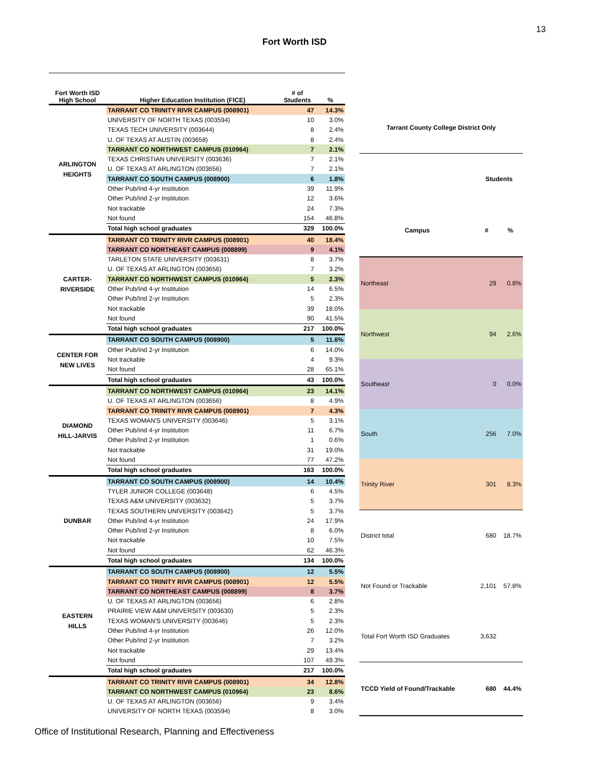13
Fort Worth ISD
| Fort Worth ISD High School | Higher Education Institution (FICE) | # of Students | % |
| --- | --- | --- | --- |
| ARLINGTON HEIGHTS | TARRANT CO TRINITY RIVR CAMPUS (008901) | 47 | 14.3% |
| | UNIVERSITY OF NORTH TEXAS (003594) | 10 | 3.0% |
| | TEXAS TECH UNIVERSITY (003644) | 8 | 2.4% |
| | U. OF TEXAS AT AUSTIN (003658) | 8 | 2.4% |
| | TARRANT CO NORTHWEST CAMPUS (010964) | 7 | 2.1% |
| | TEXAS CHRISTIAN UNIVERSITY (003636) | 7 | 2.1% |
| | U. OF TEXAS AT ARLINGTON (003656) | 7 | 2.1% |
| | TARRANT CO SOUTH CAMPUS (008900) | 6 | 1.8% |
| | Other Pub/Ind 4-yr Institution | 39 | 11.9% |
| | Other Pub/Ind 2-yr Institution | 12 | 3.6% |
| | Not trackable | 24 | 7.3% |
| | Not found | 154 | 46.8% |
| | Total high school graduates | 329 | 100.0% |
| CARTER- RIVERSIDE | TARRANT CO TRINITY RIVR CAMPUS (008901) | 40 | 18.4% |
| | TARRANT CO NORTHEAST CAMPUS (008899) | 9 | 4.1% |
| | TARLETON STATE UNIVERSITY (003631) | 8 | 3.7% |
| | U. OF TEXAS AT ARLINGTON (003656) | 7 | 3.2% |
| | TARRANT CO NORTHWEST CAMPUS (010964) | 5 | 2.3% |
| | Other Pub/Ind 4-yr Institution | 14 | 6.5% |
| | Other Pub/Ind 2-yr Institution | 5 | 2.3% |
| | Not trackable | 39 | 18.0% |
| | Not found | 90 | 41.5% |
| | Total high school graduates | 217 | 100.0% |
| CENTER FOR NEW LIVES | TARRANT CO SOUTH CAMPUS (008900) | 5 | 11.6% |
| | Other Pub/Ind 2-yr Institution | 6 | 14.0% |
| | Not trackable | 4 | 9.3% |
| | Not found | 28 | 65.1% |
| | Total high school graduates | 43 | 100.0% |
| DIAMOND HILL-JARVIS | TARRANT CO NORTHWEST CAMPUS (010964) | 23 | 14.1% |
| | U. OF TEXAS AT ARLINGTON (003656) | 8 | 4.9% |
| | TARRANT CO TRINITY RIVR CAMPUS (008901) | 7 | 4.3% |
| | TEXAS WOMAN'S UNIVERSITY (003646) | 5 | 3.1% |
| | Other Pub/Ind 4-yr Institution | 11 | 6.7% |
| | Other Pub/Ind 2-yr Institution | 1 | 0.6% |
| | Not trackable | 31 | 19.0% |
| | Not found | 77 | 47.2% |
| | Total high school graduates | 163 | 100.0% |
| DUNBAR | TARRANT CO SOUTH CAMPUS (008900) | 14 | 10.4% |
| | TYLER JUNIOR COLLEGE (003648) | 6 | 4.5% |
| | TEXAS A&M UNIVERSITY (003632) | 5 | 3.7% |
| | TEXAS SOUTHERN UNIVERSITY (003642) | 5 | 3.7% |
| | Other Pub/Ind 4-yr Institution | 24 | 17.9% |
| | Other Pub/Ind 2-yr Institution | 8 | 6.0% |
| | Not trackable | 10 | 7.5% |
| | Not found | 62 | 46.3% |
| | Total high school graduates | 134 | 100.0% |
| EASTERN HILLS | TARRANT CO SOUTH CAMPUS (008900) | 12 | 5.5% |
| | TARRANT CO TRINITY RIVR CAMPUS (008901) | 12 | 5.5% |
| | TARRANT CO NORTHEAST CAMPUS (008899) | 8 | 3.7% |
| | U. OF TEXAS AT ARLINGTON (003656) | 6 | 2.8% |
| | PRAIRIE VIEW A&M UNIVERSITY (003630) | 5 | 2.3% |
| | TEXAS WOMAN'S UNIVERSITY (003646) | 5 | 2.3% |
| | Other Pub/Ind 4-yr Institution | 26 | 12.0% |
| | Other Pub/Ind 2-yr Institution | 7 | 3.2% |
| | Not trackable | 29 | 13.4% |
| | Not found | 107 | 49.3% |
| | Total high school graduates | 217 | 100.0% |
| | TARRANT CO TRINITY RIVR CAMPUS (008901) | 34 | 12.8% |
| | TARRANT CO NORTHWEST CAMPUS (010964) | 23 | 8.6% |
| | U. OF TEXAS AT ARLINGTON (003656) | 9 | 3.4% |
| | UNIVERSITY OF NORTH TEXAS (003594) | 8 | 3.0% |
| Tarrant County College District Only | | |
| --- | --- | --- |
| | Students | |
| Campus | # | % |
| Northeast | 29 | 0.8% |
| Northwest | 94 | 2.6% |
| Southeast | 0 | 0.0% |
| South | 256 | 7.0% |
| Trinity River | 301 | 8.3% |
| District total | 680 | 18.7% |
| Not Found or Trackable | 2,101 | 57.8% |
| Total Fort Worth ISD Graduates | 3,632 | |
| TCCD Yield of Found/Trackable | 680 | 44.4% |
Office of Institutional Research, Planning and Effectiveness